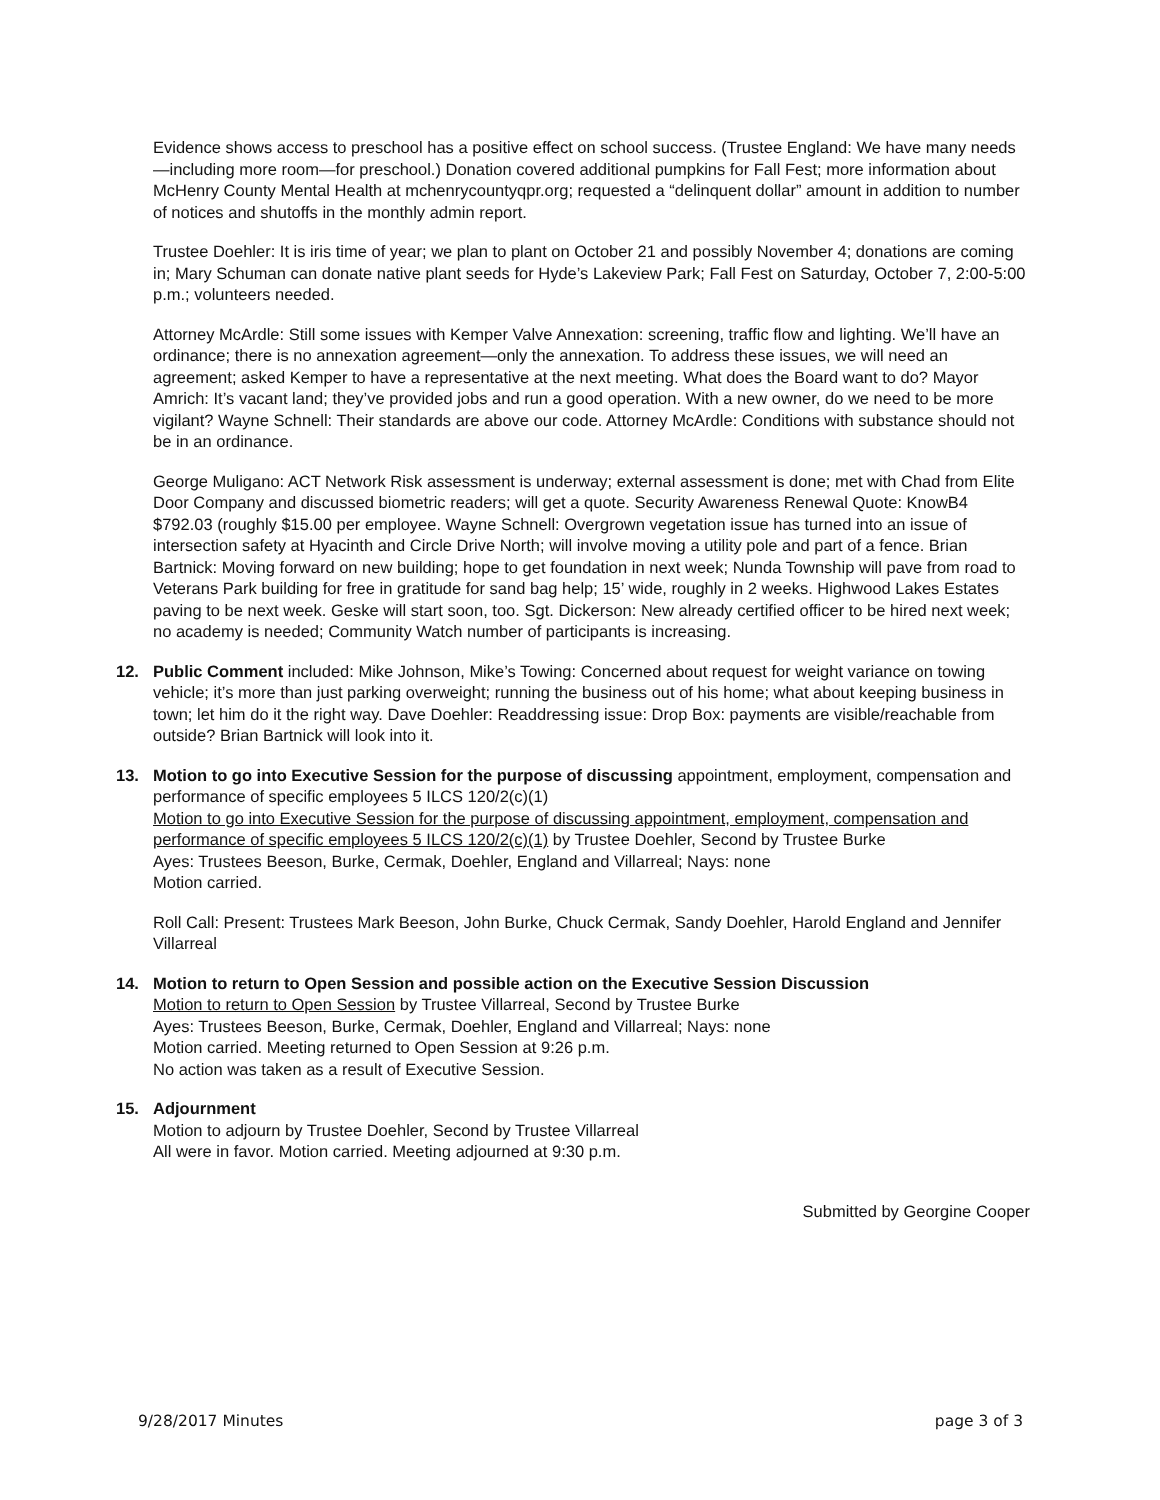Evidence shows access to preschool has a positive effect on school success. (Trustee England: We have many needs—including more room—for preschool.) Donation covered additional pumpkins for Fall Fest; more information about McHenry County Mental Health at mchenrycountyqpr.org; requested a “delinquent dollar” amount in addition to number of notices and shutoffs in the monthly admin report.
Trustee Doehler: It is iris time of year; we plan to plant on October 21 and possibly November 4; donations are coming in; Mary Schuman can donate native plant seeds for Hyde’s Lakeview Park; Fall Fest on Saturday, October 7, 2:00-5:00 p.m.; volunteers needed.
Attorney McArdle: Still some issues with Kemper Valve Annexation: screening, traffic flow and lighting. We’ll have an ordinance; there is no annexation agreement—only the annexation. To address these issues, we will need an agreement; asked Kemper to have a representative at the next meeting. What does the Board want to do? Mayor Amrich: It’s vacant land; they’ve provided jobs and run a good operation. With a new owner, do we need to be more vigilant? Wayne Schnell: Their standards are above our code. Attorney McArdle: Conditions with substance should not be in an ordinance.
George Muligano: ACT Network Risk assessment is underway; external assessment is done; met with Chad from Elite Door Company and discussed biometric readers; will get a quote. Security Awareness Renewal Quote: KnowB4 $792.03 (roughly $15.00 per employee. Wayne Schnell: Overgrown vegetation issue has turned into an issue of intersection safety at Hyacinth and Circle Drive North; will involve moving a utility pole and part of a fence. Brian Bartnick: Moving forward on new building; hope to get foundation in next week; Nunda Township will pave from road to Veterans Park building for free in gratitude for sand bag help; 15’ wide, roughly in 2 weeks. Highwood Lakes Estates paving to be next week. Geske will start soon, too. Sgt. Dickerson: New already certified officer to be hired next week; no academy is needed; Community Watch number of participants is increasing.
12. Public Comment included: Mike Johnson, Mike’s Towing: Concerned about request for weight variance on towing vehicle; it’s more than just parking overweight; running the business out of his home; what about keeping business in town; let him do it the right way. Dave Doehler: Readdressing issue: Drop Box: payments are visible/reachable from outside? Brian Bartnick will look into it.
13. Motion to go into Executive Session for the purpose of discussing appointment, employment, compensation and performance of specific employees 5 ILCS 120/2(c)(1)
Motion to go into Executive Session for the purpose of discussing appointment, employment, compensation and performance of specific employees 5 ILCS 120/2(c)(1) by Trustee Doehler, Second by Trustee Burke
Ayes: Trustees Beeson, Burke, Cermak, Doehler, England and Villarreal; Nays: none
Motion carried.
Roll Call: Present: Trustees Mark Beeson, John Burke, Chuck Cermak, Sandy Doehler, Harold England and Jennifer Villarreal
14. Motion to return to Open Session and possible action on the Executive Session Discussion
Motion to return to Open Session by Trustee Villarreal, Second by Trustee Burke
Ayes: Trustees Beeson, Burke, Cermak, Doehler, England and Villarreal; Nays: none
Motion carried. Meeting returned to Open Session at 9:26 p.m.
No action was taken as a result of Executive Session.
15. Adjournment
Motion to adjourn by Trustee Doehler, Second by Trustee Villarreal
All were in favor. Motion carried. Meeting adjourned at 9:30 p.m.
Submitted by Georgine Cooper
9/28/2017 Minutes page 3 of 3